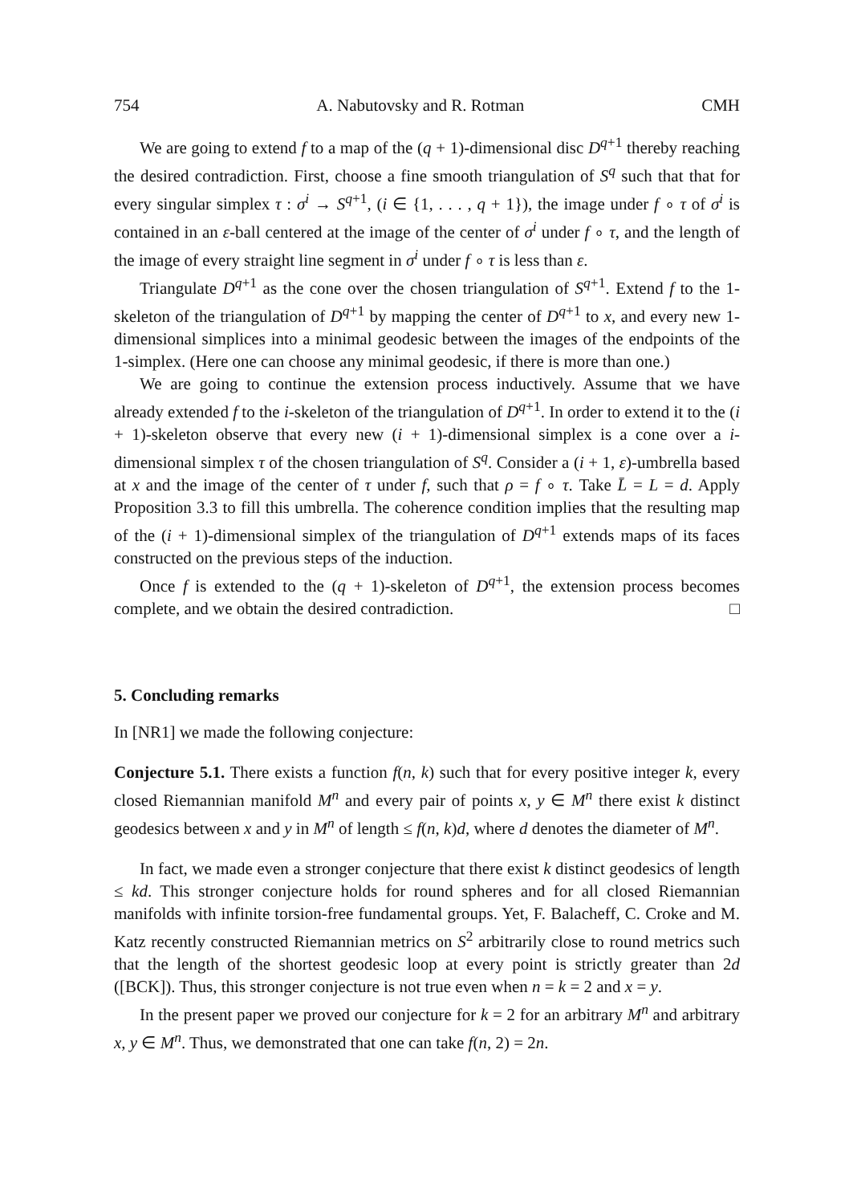754 A. Nabutovsky and R. Rotman CMH
We are going to extend f to a map of the (q + 1)-dimensional disc D<sup>q+1</sup> thereby reaching the desired contradiction. First, choose a fine smooth triangulation of S<sup>q</sup> such that that for every singular simplex τ : σ<sup>i</sup> → S<sup>q+1</sup>, (i ∈ {1, . . . , q + 1}), the image under f ∘ τ of σ<sup>i</sup> is contained in an ε-ball centered at the image of the center of σ<sup>i</sup> under f ∘ τ, and the length of the image of every straight line segment in σ<sup>i</sup> under f ∘ τ is less than ε.
Triangulate D<sup>q+1</sup> as the cone over the chosen triangulation of S<sup>q+1</sup>. Extend f to the 1-skeleton of the triangulation of D<sup>q+1</sup> by mapping the center of D<sup>q+1</sup> to x, and every new 1-dimensional simplices into a minimal geodesic between the images of the endpoints of the 1-simplex. (Here one can choose any minimal geodesic, if there is more than one.)
We are going to continue the extension process inductively. Assume that we have already extended f to the i-skeleton of the triangulation of D<sup>q+1</sup>. In order to extend it to the (i + 1)-skeleton observe that every new (i + 1)-dimensional simplex is a cone over a i-dimensional simplex τ of the chosen triangulation of S<sup>q</sup>. Consider a (i + 1, ε)-umbrella based at x and the image of the center of τ under f, such that ρ = f ∘ τ. Take L̄ = L = d. Apply Proposition 3.3 to fill this umbrella. The coherence condition implies that the resulting map of the (i + 1)-dimensional simplex of the triangulation of D<sup>q+1</sup> extends maps of its faces constructed on the previous steps of the induction.
Once f is extended to the (q + 1)-skeleton of D<sup>q+1</sup>, the extension process becomes complete, and we obtain the desired contradiction. □
5. Concluding remarks
In [NR1] we made the following conjecture:
Conjecture 5.1. There exists a function f(n, k) such that for every positive integer k, every closed Riemannian manifold M<sup>n</sup> and every pair of points x, y ∈ M<sup>n</sup> there exist k distinct geodesics between x and y in M<sup>n</sup> of length ≤ f(n, k)d, where d denotes the diameter of M<sup>n</sup>.
In fact, we made even a stronger conjecture that there exist k distinct geodesics of length ≤ kd. This stronger conjecture holds for round spheres and for all closed Riemannian manifolds with infinite torsion-free fundamental groups. Yet, F. Balacheff, C. Croke and M. Katz recently constructed Riemannian metrics on S<sup>2</sup> arbitrarily close to round metrics such that the length of the shortest geodesic loop at every point is strictly greater than 2d ([BCK]). Thus, this stronger conjecture is not true even when n = k = 2 and x = y.
In the present paper we proved our conjecture for k = 2 for an arbitrary M<sup>n</sup> and arbitrary x, y ∈ M<sup>n</sup>. Thus, we demonstrated that one can take f(n, 2) = 2n.